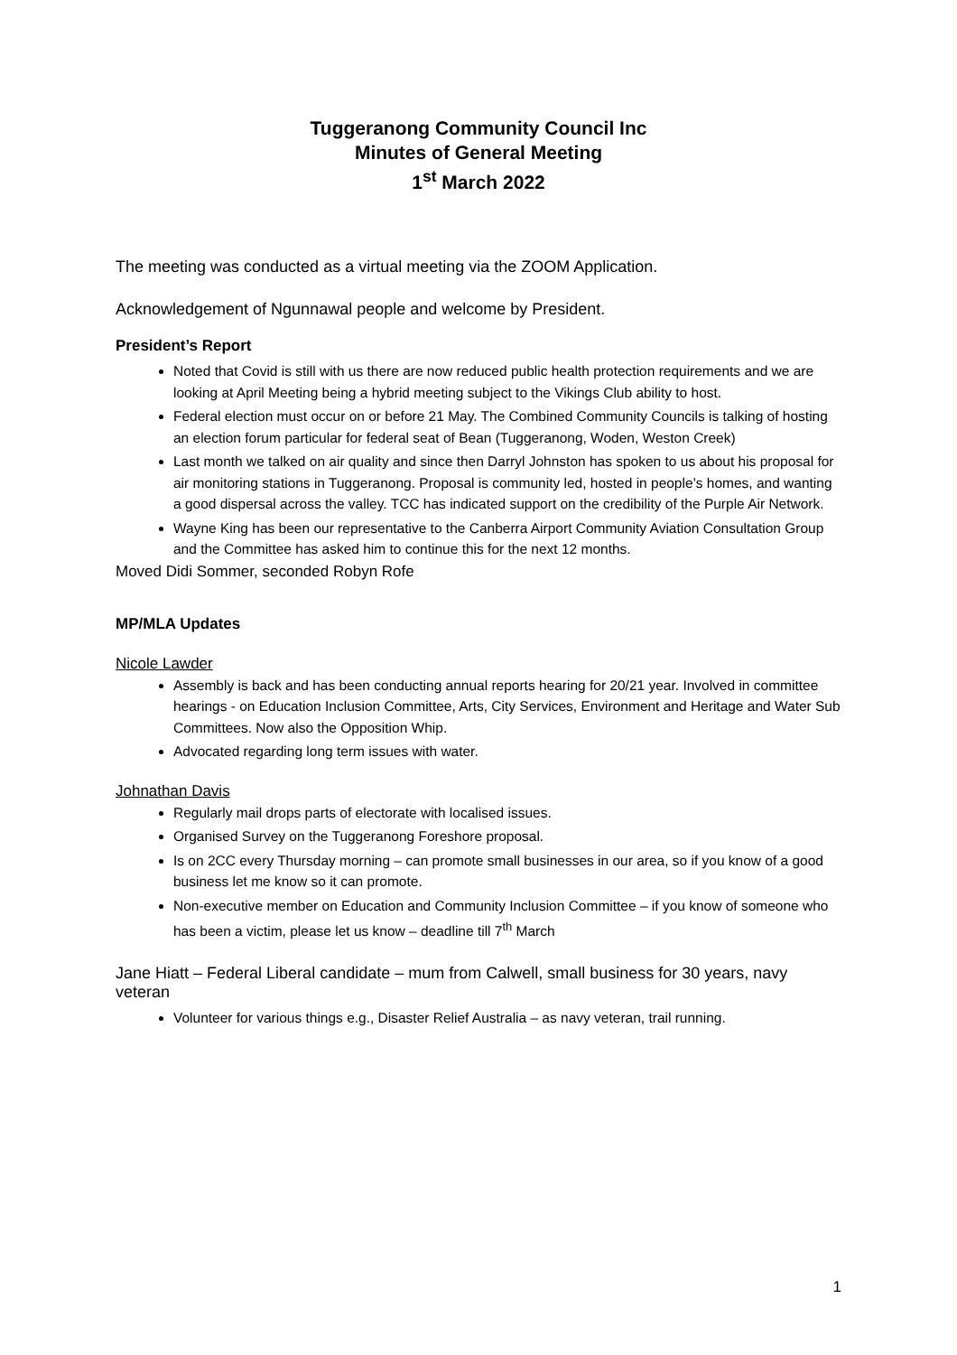Tuggeranong Community Council Inc
Minutes of General Meeting
1<sup>st</sup> March 2022
The meeting was conducted as a virtual meeting via the ZOOM Application.
Acknowledgement of Ngunnawal people and welcome by President.
President’s Report
Noted that Covid is still with us there are now reduced public health protection requirements and we are looking at April Meeting being a hybrid meeting subject to the Vikings Club ability to host.
Federal election must occur on or before 21 May. The Combined Community Councils is talking of hosting an election forum particular for federal seat of Bean (Tuggeranong, Woden, Weston Creek)
Last month we talked on air quality and since then Darryl Johnston has spoken to us about his proposal for air monitoring stations in Tuggeranong. Proposal is community led, hosted in people’s homes, and wanting a good dispersal across the valley. TCC has indicated support on the credibility of the Purple Air Network.
Wayne King has been our representative to the Canberra Airport Community Aviation Consultation Group and the Committee has asked him to continue this for the next 12 months.
Moved Didi Sommer, seconded Robyn Rofe
MP/MLA Updates
Nicole Lawder
Assembly is back and has been conducting annual reports hearing for 20/21 year. Involved in committee hearings - on Education Inclusion Committee, Arts, City Services, Environment and Heritage and Water Sub Committees. Now also the Opposition Whip.
Advocated regarding long term issues with water.
Johnathan Davis
Regularly mail drops parts of electorate with localised issues.
Organised Survey on the Tuggeranong Foreshore proposal.
Is on 2CC every Thursday morning – can promote small businesses in our area, so if you know of a good business let me know so it can promote.
Non-executive member on Education and Community Inclusion Committee – if you know of someone who has been a victim, please let us know – deadline till 7<sup>th</sup> March
Jane Hiatt – Federal Liberal candidate – mum from Calwell, small business for 30 years, navy veteran
Volunteer for various things e.g., Disaster Relief Australia – as navy veteran, trail running.
1